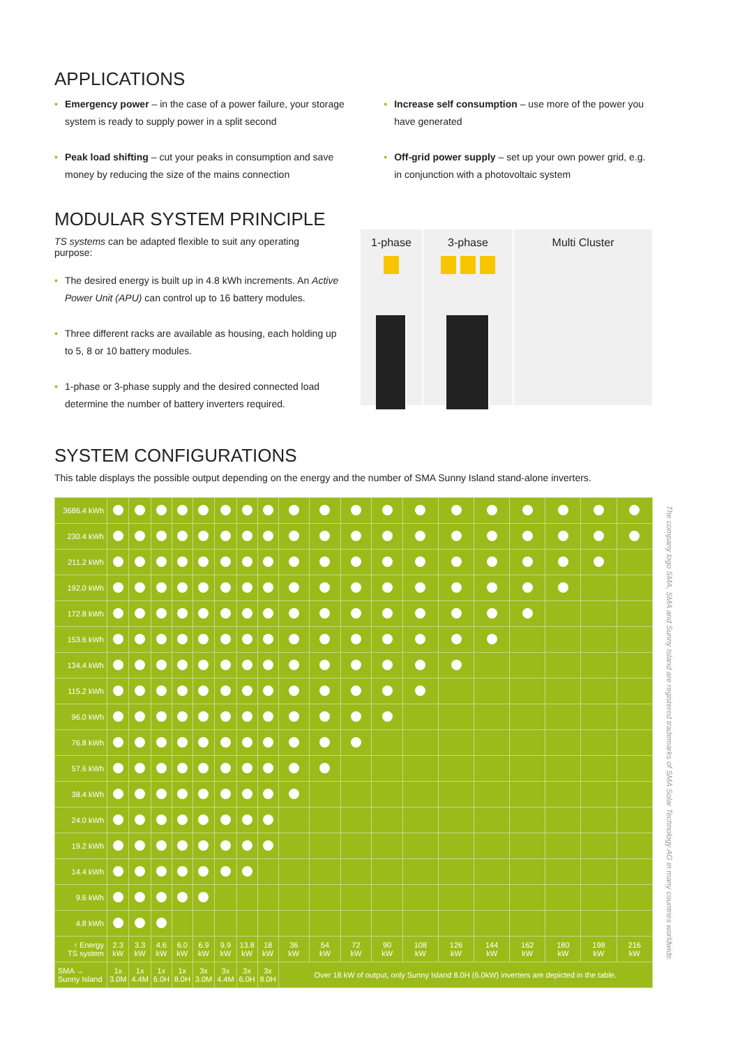APPLICATIONS
• Emergency power – in the case of a power failure, your storage system is ready to supply power in a split second
• Peak load shifting – cut your peaks in consumption and save money by reducing the size of the mains connection
• Increase self consumption – use more of the power you have generated
• Off-grid power supply – set up your own power grid, e.g. in conjunction with a photovoltaic system
MODULAR SYSTEM PRINCIPLE
TS systems can be adapted flexible to suit any operating purpose:
• The desired energy is built up in 4.8 kWh increments. An Active Power Unit (APU) can control up to 16 battery modules.
• Three different racks are available as housing, each holding up to 5, 8 or 10 battery modules.
• 1-phase or 3-phase supply and the desired connected load determine the number of battery inverters required.
1-phase
3-phase
Multi Cluster
SYSTEM CONFIGURATIONS
This table displays the possible output depending on the energy and the number of SMA Sunny Island stand-alone inverters.
| 3686.4 kWh | | | | | | | | | | | | | | | | | | | |
| 230.4 kWh | | | | | | | | | | | | | | | | | | | |
| 211.2 kWh | | | | | | | | | | | | | | | | | | | |
| 192.0 kWh | | | | | | | | | | | | | | | | | | | |
| 172.8 kWh | | | | | | | | | | | | | | | | | | | |
| 153.6 kWh | | | | | | | | | | | | | | | | | | | |
| 134.4 kWh | | | | | | | | | | | | | | | | | | | |
| 115.2 kWh | | | | | | | | | | | | | | | | | | | |
| 96.0 kWh | | | | | | | | | | | | | | | | | | | |
| 76.8 kWh | | | | | | | | | | | | | | | | | | | |
| 57.6 kWh | | | | | | | | | | | | | | | | | | | |
| 38.4 kWh | | | | | | | | | | | | | | | | | | | |
| 24.0 kWh | | | | | | | | | | | | | | | | | | | |
| 19.2 kWh | | | | | | | | | | | | | | | | | | | |
| 14.4 kWh | | | | | | | | | | | | | | | | | | | |
| 9.6 kWh | | | | | | | | | | | | | | | | | | | |
| 4.8 kWh | | | | | | | | | | | | | | | | | | | |
| ↑ Energy TS system | 2.3 kW | 3.3 kW | 4.6 kW | 6.0 kW | 6.9 kW | 9.9 kW | 13.8 kW | 18 kW | 36 kW | 54 kW | 72 kW | 90 kW | 108 kW | 126 kW | 144 kW | 162 kW | 180 kW | 198 kW | 216 kW |
| SMA → Sunny Island | 1x 3.0M | 1x 4.4M | 1x 6.0H | 1x 8.0H | 3x 3.0M | 3x 4.4M | 3x 6.0H | 3x 8.0H | Over 18 kW of output, only Sunny Island 8.0H (6.0kW) inverters are depicted in the table. | | | | | | | | | | |
The company logo SMA, SMA and Sunny Island are registered trademarks of SMA Solar Technology AG in many countries worldwide.